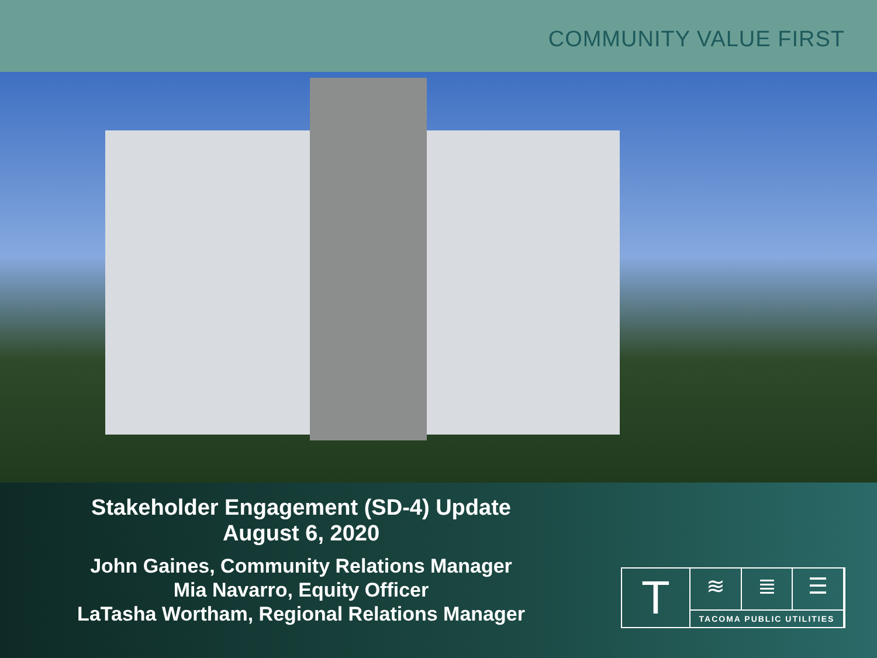COMMUNITY VALUE FIRST
Stakeholder Engagement (SD-4) Update
August 6, 2020
John Gaines, Community Relations Manager
Mia Navarro, Equity Officer
LaTasha Wortham, Regional Relations Manager
T
≋ ≣ ☰
TACOMA PUBLIC UTILITIES